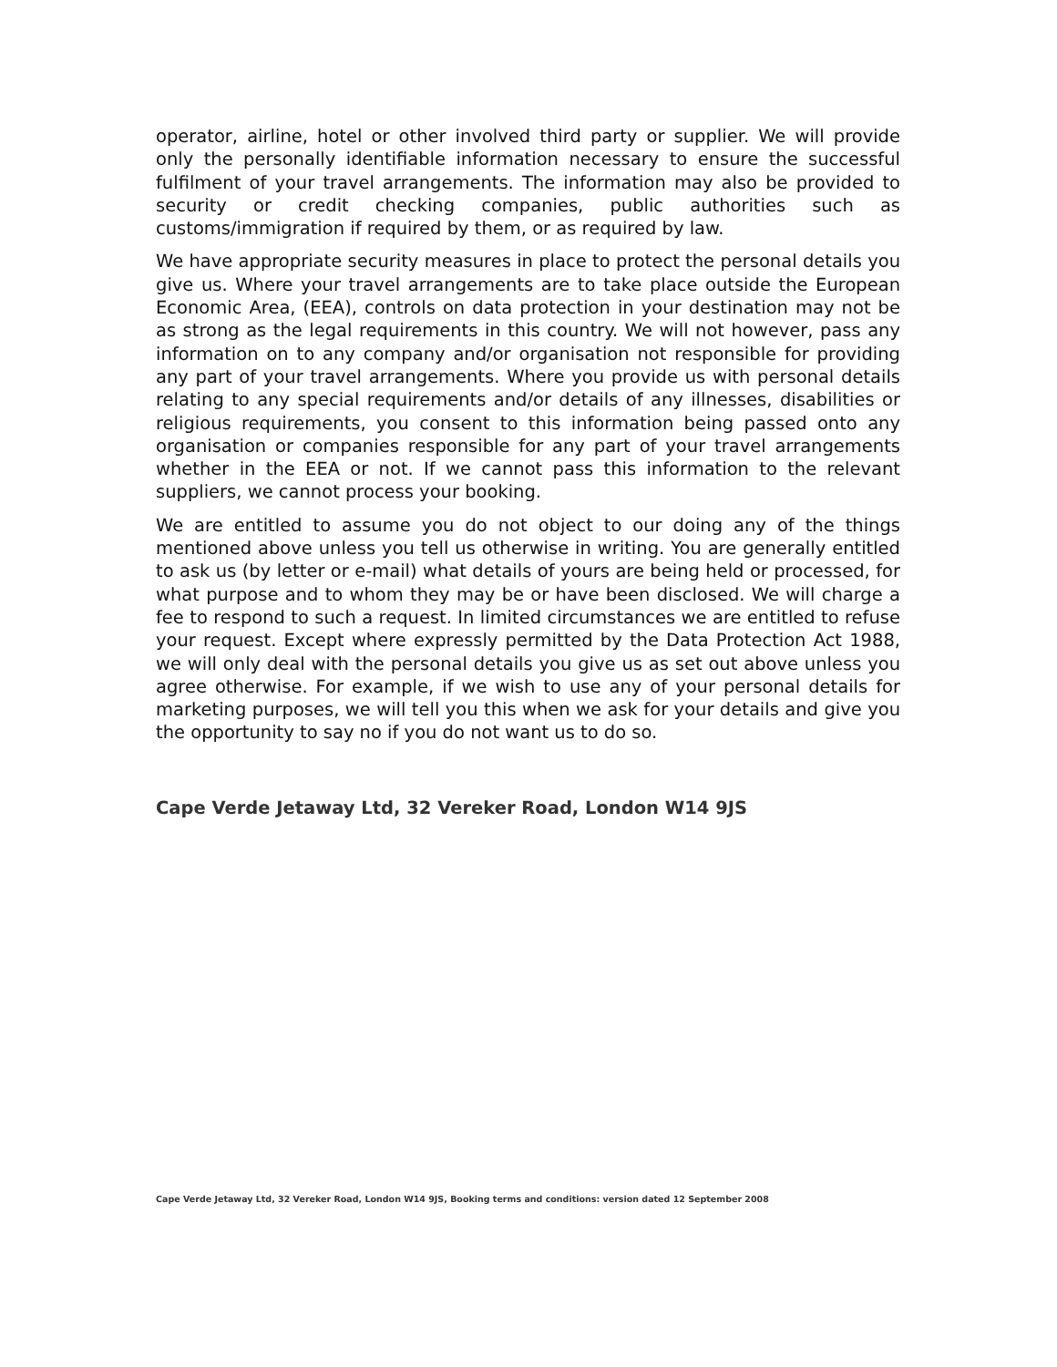operator, airline, hotel or other involved third party or supplier. We will provide only the personally identifiable information necessary to ensure the successful fulfilment of your travel arrangements. The information may also be provided to security or credit checking companies, public authorities such as customs/immigration if required by them, or as required by law.
We have appropriate security measures in place to protect the personal details you give us. Where your travel arrangements are to take place outside the European Economic Area, (EEA), controls on data protection in your destination may not be as strong as the legal requirements in this country. We will not however, pass any information on to any company and/or organisation not responsible for providing any part of your travel arrangements. Where you provide us with personal details relating to any special requirements and/or details of any illnesses, disabilities or religious requirements, you consent to this information being passed onto any organisation or companies responsible for any part of your travel arrangements whether in the EEA or not. If we cannot pass this information to the relevant suppliers, we cannot process your booking.
We are entitled to assume you do not object to our doing any of the things mentioned above unless you tell us otherwise in writing. You are generally entitled to ask us (by letter or e-mail) what details of yours are being held or processed, for what purpose and to whom they may be or have been disclosed. We will charge a fee to respond to such a request. In limited circumstances we are entitled to refuse your request. Except where expressly permitted by the Data Protection Act 1988, we will only deal with the personal details you give us as set out above unless you agree otherwise. For example, if we wish to use any of your personal details for marketing purposes, we will tell you this when we ask for your details and give you the opportunity to say no if you do not want us to do so.
Cape Verde Jetaway Ltd, 32 Vereker Road, London W14 9JS
Cape Verde Jetaway Ltd, 32 Vereker Road, London W14 9JS, Booking terms and conditions: version dated 12 September 2008